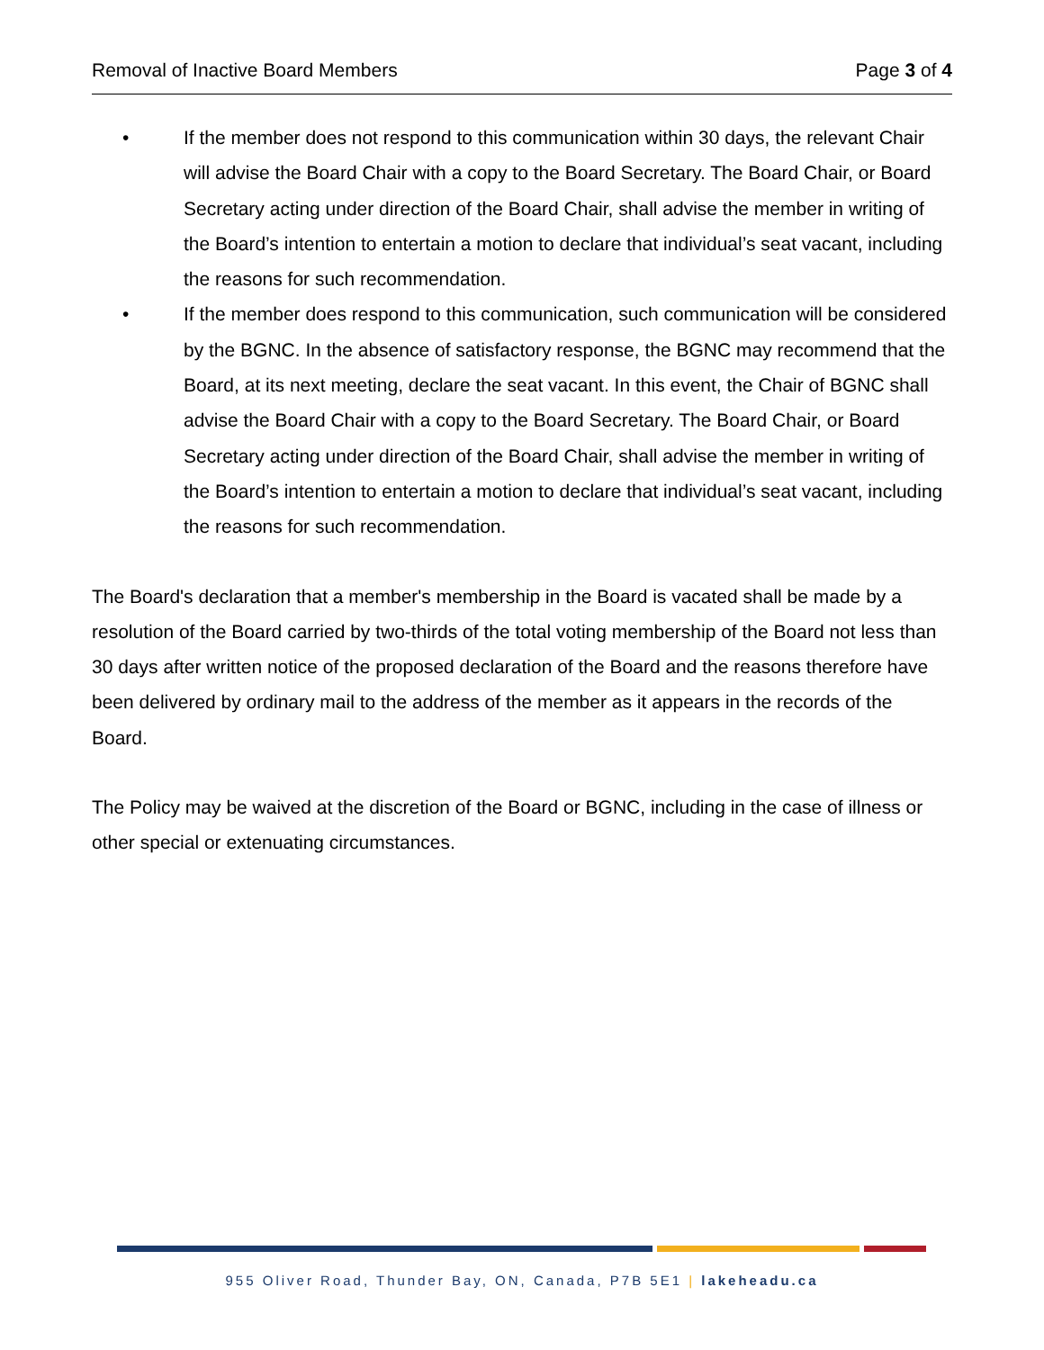Removal of Inactive Board Members Page 3 of 4
• If the member does not respond to this communication within 30 days, the relevant Chair will advise the Board Chair with a copy to the Board Secretary. The Board Chair, or Board Secretary acting under direction of the Board Chair, shall advise the member in writing of the Board’s intention to entertain a motion to declare that individual’s seat vacant, including the reasons for such recommendation.
• If the member does respond to this communication, such communication will be considered by the BGNC. In the absence of satisfactory response, the BGNC may recommend that the Board, at its next meeting, declare the seat vacant. In this event, the Chair of BGNC shall advise the Board Chair with a copy to the Board Secretary. The Board Chair, or Board Secretary acting under direction of the Board Chair, shall advise the member in writing of the Board’s intention to entertain a motion to declare that individual’s seat vacant, including the reasons for such recommendation.
The Board's declaration that a member's membership in the Board is vacated shall be made by a resolution of the Board carried by two-thirds of the total voting membership of the Board not less than 30 days after written notice of the proposed declaration of the Board and the reasons therefore have been delivered by ordinary mail to the address of the member as it appears in the records of the Board.
The Policy may be waived at the discretion of the Board or BGNC, including in the case of illness or other special or extenuating circumstances.
955 Oliver Road, Thunder Bay, ON, Canada, P7B 5E1 | lakeheadu.ca